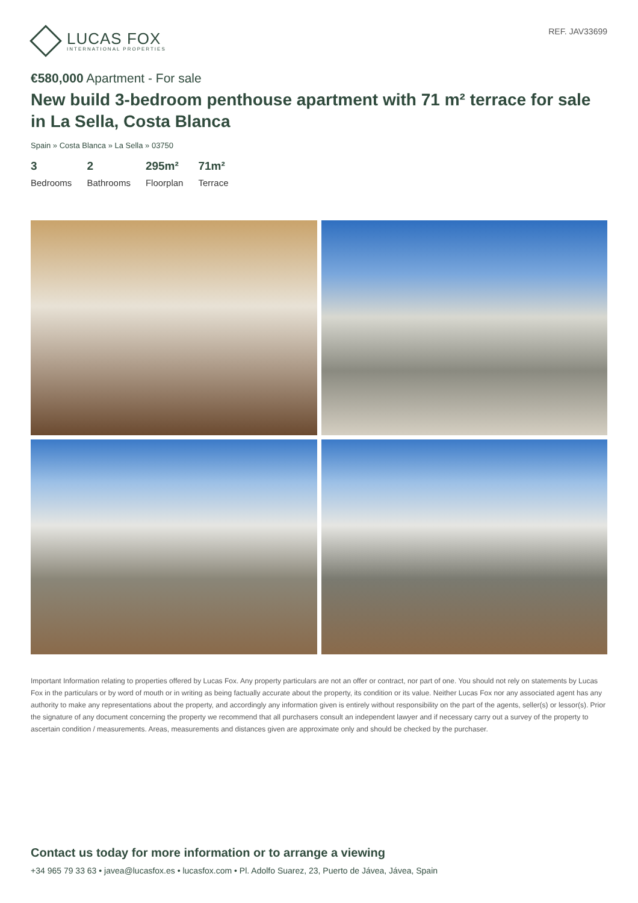LUCAS FOX
INTERNATIONAL PROPERTIES
REF. JAV33699
€580,000 Apartment - For sale
New build 3-bedroom penthouse apartment with 71 m² terrace for sale in La Sella, Costa Blanca
Spain » Costa Blanca » La Sella » 03750
3
Bedrooms
2
Bathrooms
295m²
Floorplan
71m²
Terrace
Important Information relating to properties offered by Lucas Fox. Any property particulars are not an offer or contract, nor part of one. You should not rely on statements by Lucas Fox in the particulars or by word of mouth or in writing as being factually accurate about the property, its condition or its value. Neither Lucas Fox nor any associated agent has any authority to make any representations about the property, and accordingly any information given is entirely without responsibility on the part of the agents, seller(s) or lessor(s). Prior the signature of any document concerning the property we recommend that all purchasers consult an independent lawyer and if necessary carry out a survey of the property to ascertain condition / measurements. Areas, measurements and distances given are approximate only and should be checked by the purchaser.
Contact us today for more information or to arrange a viewing
+34 965 79 33 63 • javea@lucasfox.es • lucasfox.com • Pl. Adolfo Suarez, 23, Puerto de Jávea, Jávea, Spain